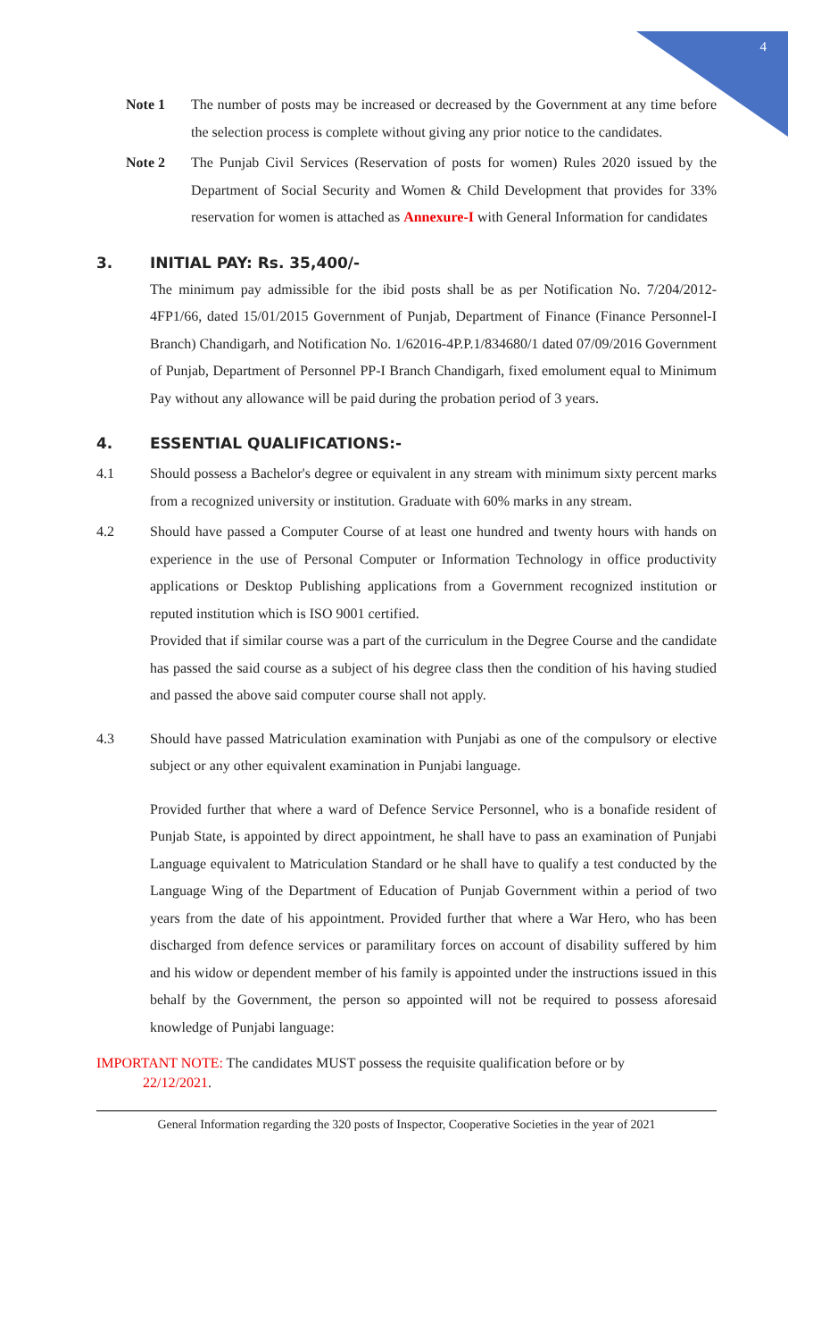4
Note 1 The number of posts may be increased or decreased by the Government at any time before the selection process is complete without giving any prior notice to the candidates.
Note 2 The Punjab Civil Services (Reservation of posts for women) Rules 2020 issued by the Department of Social Security and Women & Child Development that provides for 33% reservation for women is attached as Annexure-I with General Information for candidates
3. INITIAL PAY: Rs. 35,400/-
The minimum pay admissible for the ibid posts shall be as per Notification No. 7/204/2012-4FP1/66, dated 15/01/2015 Government of Punjab, Department of Finance (Finance Personnel-I Branch) Chandigarh, and Notification No. 1/62016-4P.P.1/834680/1 dated 07/09/2016 Government of Punjab, Department of Personnel PP-I Branch Chandigarh, fixed emolument equal to Minimum Pay without any allowance will be paid during the probation period of 3 years.
4. ESSENTIAL QUALIFICATIONS:-
4.1 Should possess a Bachelor's degree or equivalent in any stream with minimum sixty percent marks from a recognized university or institution. Graduate with 60% marks in any stream.
4.2 Should have passed a Computer Course of at least one hundred and twenty hours with hands on experience in the use of Personal Computer or Information Technology in office productivity applications or Desktop Publishing applications from a Government recognized institution or reputed institution which is ISO 9001 certified.
Provided that if similar course was a part of the curriculum in the Degree Course and the candidate has passed the said course as a subject of his degree class then the condition of his having studied and passed the above said computer course shall not apply.
4.3 Should have passed Matriculation examination with Punjabi as one of the compulsory or elective subject or any other equivalent examination in Punjabi language.
Provided further that where a ward of Defence Service Personnel, who is a bonafide resident of Punjab State, is appointed by direct appointment, he shall have to pass an examination of Punjabi Language equivalent to Matriculation Standard or he shall have to qualify a test conducted by the Language Wing of the Department of Education of Punjab Government within a period of two years from the date of his appointment. Provided further that where a War Hero, who has been discharged from defence services or paramilitary forces on account of disability suffered by him and his widow or dependent member of his family is appointed under the instructions issued in this behalf by the Government, the person so appointed will not be required to possess aforesaid knowledge of Punjabi language:
IMPORTANT NOTE: The candidates MUST possess the requisite qualification before or by
22/12/2021.
General Information regarding the 320 posts of Inspector, Cooperative Societies in the year of 2021